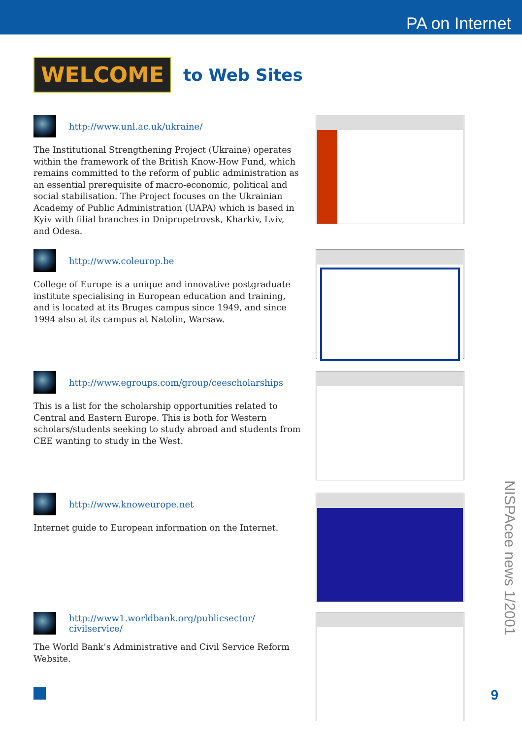PA on Internet
WELCOME
to Web Sites
http://www.unl.ac.uk/ukraine/
The Institutional Strengthening Project (Ukraine) operates within the framework of the British Know-How Fund, which remains committed to the reform of public administration as an essential prerequisite of macro-economic, political and social stabilisation. The Project focuses on the Ukrainian Academy of Public Administration (UAPA) which is based in Kyiv with filial branches in Dnipropetrovsk, Kharkiv, Lviv, and Odesa.
http://www.coleurop.be
College of Europe is a unique and innovative postgraduate institute specialising in European education and training, and is located at its Bruges campus since 1949, and since 1994 also at its campus at Natolin, Warsaw.
http://www.egroups.com/group/ceescholarships
This is a list for the scholarship opportunities related to Central and Eastern Europe. This is both for Western scholars/students seeking to study abroad and students from CEE wanting to study in the West.
http://www.knoweurope.net
Internet guide to European information on the Internet.
http://www1.worldbank.org/publicsector/
civilservice/
The World Bank’s Administrative and Civil Service Reform Website.
NISPAcee news 1/2001
9